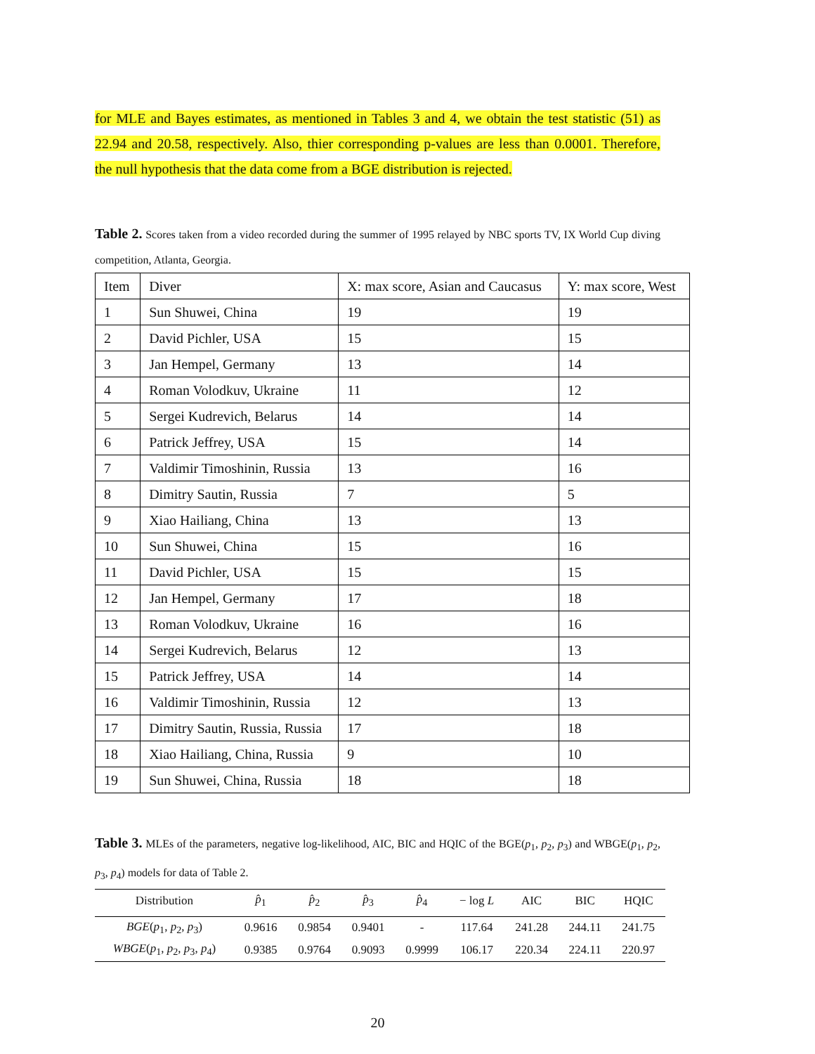for MLE and Bayes estimates, as mentioned in Tables 3 and 4, we obtain the test statistic (51) as 22.94 and 20.58, respectively. Also, thier corresponding p-values are less than 0.0001. Therefore, the null hypothesis that the data come from a BGE distribution is rejected.
Table 2. Scores taken from a video recorded during the summer of 1995 relayed by NBC sports TV, IX World Cup diving competition, Atlanta, Georgia.
| Item | Diver | X: max score, Asian and Caucasus | Y: max score, West |
| 1 | Sun Shuwei, China | 19 | 19 |
| 2 | David Pichler, USA | 15 | 15 |
| 3 | Jan Hempel, Germany | 13 | 14 |
| 4 | Roman Volodkuv, Ukraine | 11 | 12 |
| 5 | Sergei Kudrevich, Belarus | 14 | 14 |
| 6 | Patrick Jeffrey, USA | 15 | 14 |
| 7 | Valdimir Timoshinin, Russia | 13 | 16 |
| 8 | Dimitry Sautin, Russia | 7 | 5 |
| 9 | Xiao Hailiang, China | 13 | 13 |
| 10 | Sun Shuwei, China | 15 | 16 |
| 11 | David Pichler, USA | 15 | 15 |
| 12 | Jan Hempel, Germany | 17 | 18 |
| 13 | Roman Volodkuv, Ukraine | 16 | 16 |
| 14 | Sergei Kudrevich, Belarus | 12 | 13 |
| 15 | Patrick Jeffrey, USA | 14 | 14 |
| 16 | Valdimir Timoshinin, Russia | 12 | 13 |
| 17 | Dimitry Sautin, Russia, Russia | 17 | 18 |
| 18 | Xiao Hailiang, China, Russia | 9 | 10 |
| 19 | Sun Shuwei, China, Russia | 18 | 18 |
Table 3. MLEs of the parameters, negative log-likelihood, AIC, BIC and HQIC of the BGE(p<sub>1</sub>, p<sub>2</sub>, p<sub>3</sub>) and WBGE(p<sub>1</sub>, p<sub>2</sub>, p<sub>3</sub>, p<sub>4</sub>) models for data of Table 2.
| Distribution | p̂<sub>1</sub> | p̂<sub>2</sub> | p̂<sub>3</sub> | p̂<sub>4</sub> | − log L | AIC | BIC | HQIC |
| --- | --- | --- | --- | --- | --- | --- | --- | --- |
| BGE ( p<sub>1</sub>, p<sub>2</sub>, p<sub>3</sub>) | 0.9616 | 0.9854 | 0.9401 | - | 117.64 | 241.28 | 244.11 | 241.75 |
| WBGE ( p<sub>1</sub>, p<sub>2</sub>, p<sub>3</sub>, p<sub>4</sub>) | 0.9385 | 0.9764 | 0.9093 | 0.9999 | 106.17 | 220.34 | 224.11 | 220.97 |
20